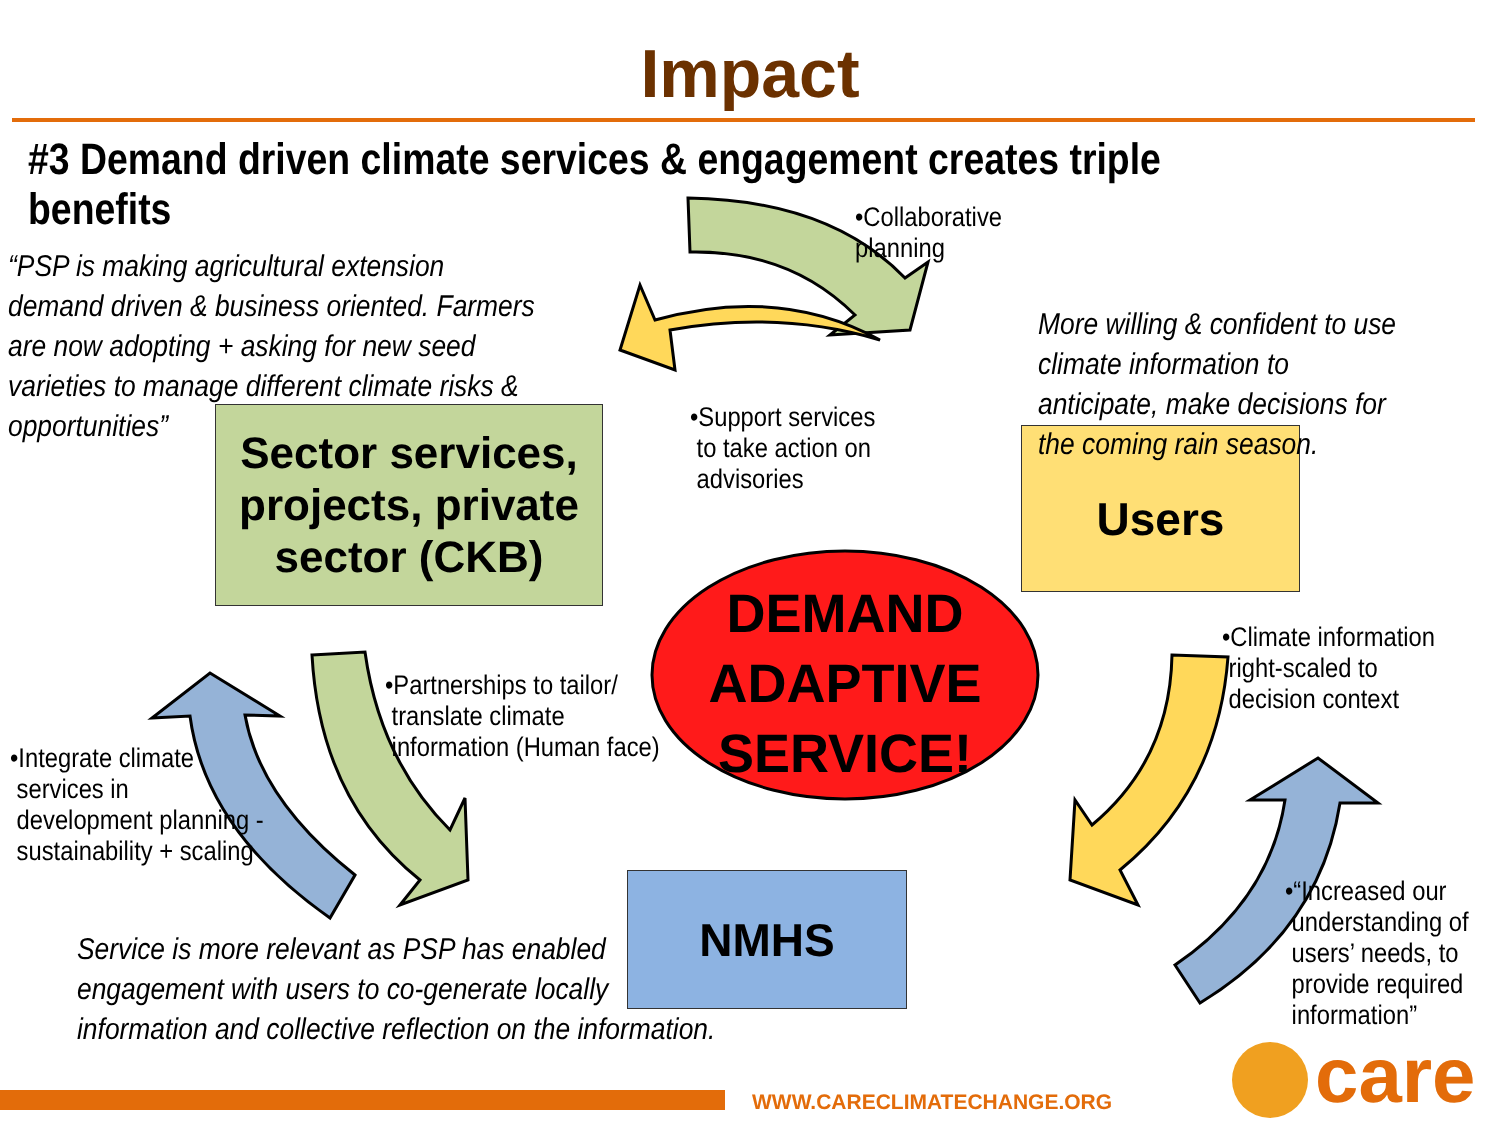Impact
#3 Demand driven climate services & engagement creates triple benefits
•Collaborative
planning
“PSP is making agricultural extension
demand driven & business oriented. Farmers
are now adopting + asking for new seed
varieties to manage different climate risks &
opportunities”
Sector services,
projects, private
sector (CKB)
Users
More willing & confident to use
climate information to
anticipate, make decisions for
the coming rain season.
•Support services
to take action on
advisories
DEMAND
ADAPTIVE
SERVICE!
•Climate information
right-scaled to
decision context
•Partnerships to tailor/
translate climate
information (Human face)
•Integrate climate
services in
development planning -
sustainability + scaling
NMHS
•“Increased our
understanding of
users’ needs, to
provide required
information”
Service is more relevant as PSP has enabled
engagement with users to co-generate locally
information and collective reflection on the information.
WWW.CARECLIMATECHANGE.ORG care